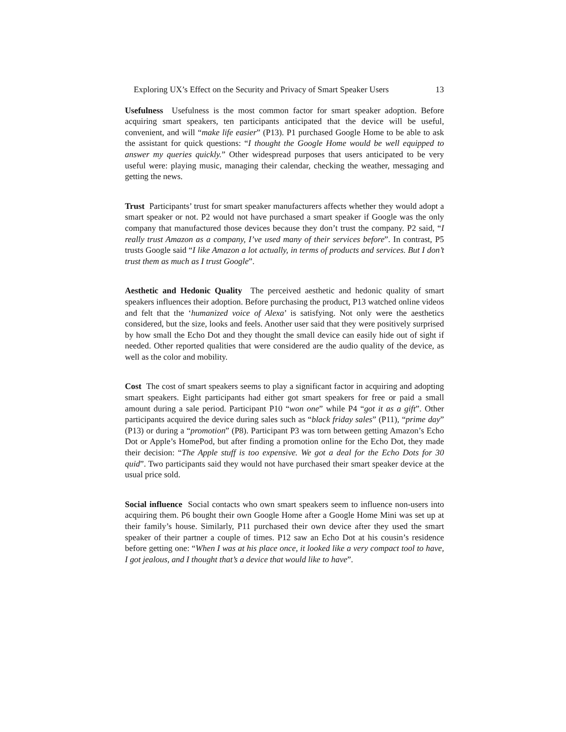Exploring UX’s Effect on the Security and Privacy of Smart Speaker Users 13
Usefulness Usefulness is the most common factor for smart speaker adoption. Before acquiring smart speakers, ten participants anticipated that the device will be useful, convenient, and will “make life easier” (P13). P1 purchased Google Home to be able to ask the assistant for quick questions: “I thought the Google Home would be well equipped to answer my queries quickly.” Other widespread purposes that users anticipated to be very useful were: playing music, managing their calendar, checking the weather, messaging and getting the news.
Trust Participants’ trust for smart speaker manufacturers affects whether they would adopt a smart speaker or not. P2 would not have purchased a smart speaker if Google was the only company that manufactured those devices because they don’t trust the company. P2 said, “I really trust Amazon as a company, I’ve used many of their services before”. In contrast, P5 trusts Google said “I like Amazon a lot actually, in terms of products and services. But I don’t trust them as much as I trust Google”.
Aesthetic and Hedonic Quality The perceived aesthetic and hedonic quality of smart speakers influences their adoption. Before purchasing the product, P13 watched online videos and felt that the ‘humanized voice of Alexa’ is satisfying. Not only were the aesthetics considered, but the size, looks and feels. Another user said that they were positively surprised by how small the Echo Dot and they thought the small device can easily hide out of sight if needed. Other reported qualities that were considered are the audio quality of the device, as well as the color and mobility.
Cost The cost of smart speakers seems to play a significant factor in acquiring and adopting smart speakers. Eight participants had either got smart speakers for free or paid a small amount during a sale period. Participant P10 “won one” while P4 “got it as a gift”. Other participants acquired the device during sales such as “black friday sales” (P11), “prime day” (P13) or during a “promotion” (P8). Participant P3 was torn between getting Amazon’s Echo Dot or Apple’s HomePod, but after finding a promotion online for the Echo Dot, they made their decision: “The Apple stuff is too expensive. We got a deal for the Echo Dots for 30 quid”. Two participants said they would not have purchased their smart speaker device at the usual price sold.
Social influence Social contacts who own smart speakers seem to influence non-users into acquiring them. P6 bought their own Google Home after a Google Home Mini was set up at their family’s house. Similarly, P11 purchased their own device after they used the smart speaker of their partner a couple of times. P12 saw an Echo Dot at his cousin’s residence before getting one: “When I was at his place once, it looked like a very compact tool to have, I got jealous, and I thought that’s a device that would like to have”.